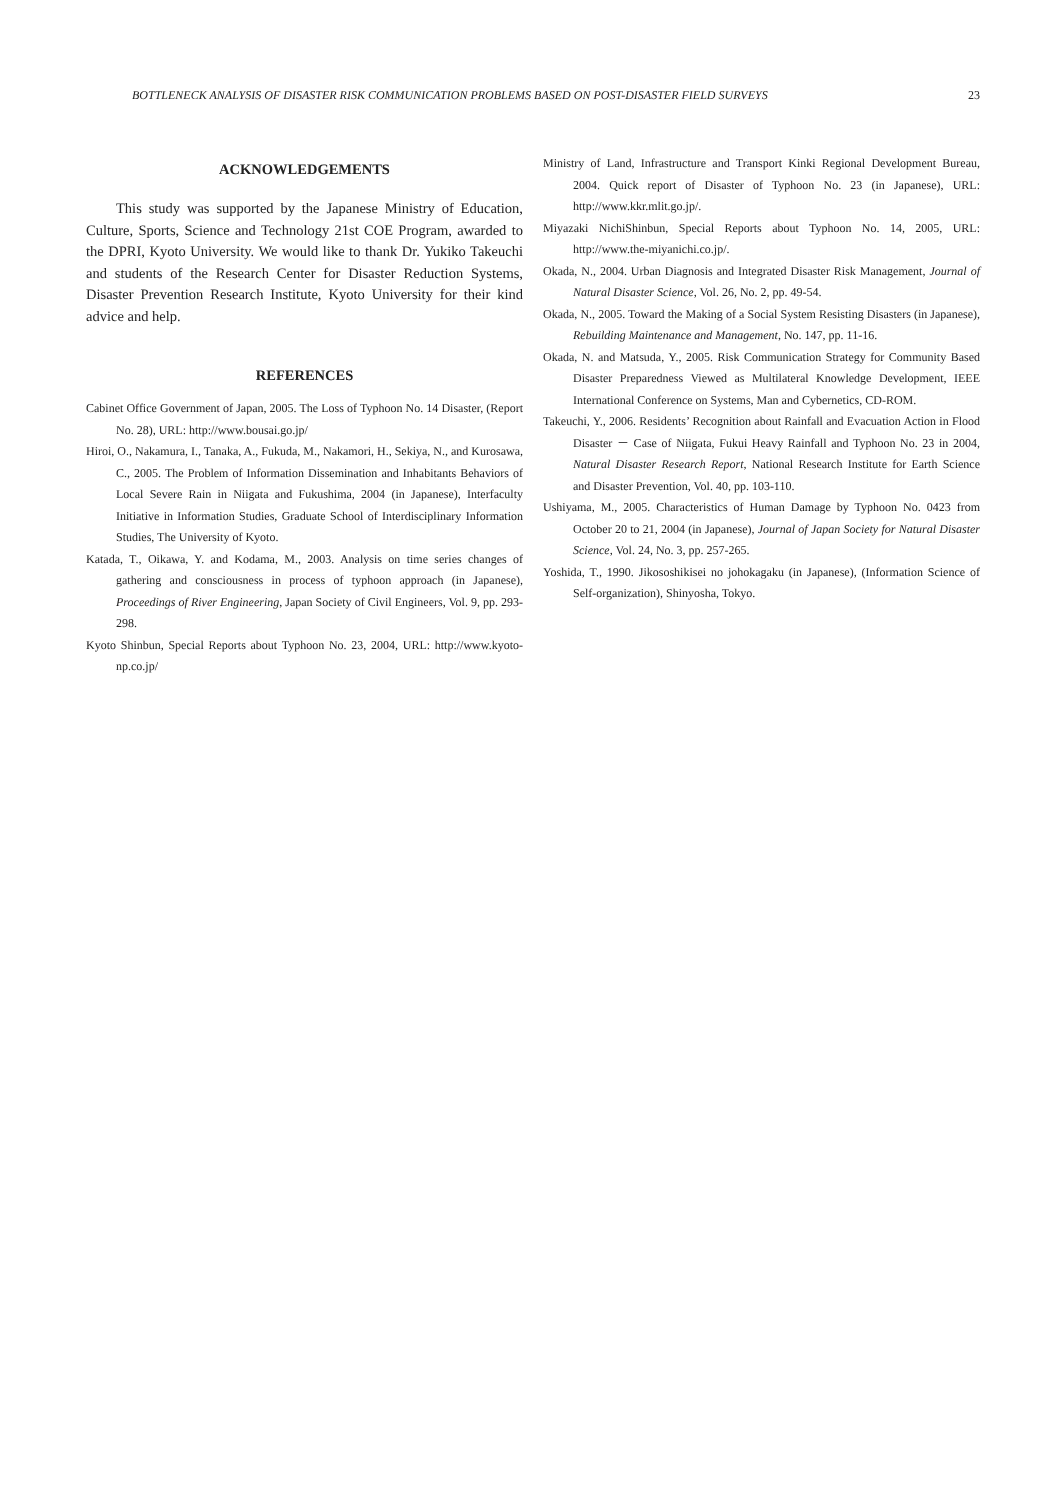BOTTLENECK ANALYSIS OF DISASTER RISK COMMUNICATION PROBLEMS BASED ON POST-DISASTER FIELD SURVEYS 23
ACKNOWLEDGEMENTS
This study was supported by the Japanese Ministry of Education, Culture, Sports, Science and Technology 21st COE Program, awarded to the DPRI, Kyoto University. We would like to thank Dr. Yukiko Takeuchi and students of the Research Center for Disaster Reduction Systems, Disaster Prevention Research Institute, Kyoto University for their kind advice and help.
REFERENCES
Cabinet Office Government of Japan, 2005. The Loss of Typhoon No. 14 Disaster, (Report No. 28), URL: http://www.bousai.go.jp/
Hiroi, O., Nakamura, I., Tanaka, A., Fukuda, M., Nakamori, H., Sekiya, N., and Kurosawa, C., 2005. The Problem of Information Dissemination and Inhabitants Behaviors of Local Severe Rain in Niigata and Fukushima, 2004 (in Japanese), Interfaculty Initiative in Information Studies, Graduate School of Interdisciplinary Information Studies, The University of Kyoto.
Katada, T., Oikawa, Y. and Kodama, M., 2003. Analysis on time series changes of gathering and consciousness in process of typhoon approach (in Japanese), Proceedings of River Engineering, Japan Society of Civil Engineers, Vol. 9, pp. 293-298.
Kyoto Shinbun, Special Reports about Typhoon No. 23, 2004, URL: http://www.kyoto-np.co.jp/
Ministry of Land, Infrastructure and Transport Kinki Regional Development Bureau, 2004. Quick report of Disaster of Typhoon No. 23 (in Japanese), URL: http://www.kkr.mlit.go.jp/.
Miyazaki NichiShinbun, Special Reports about Typhoon No. 14, 2005, URL: http://www.the-miyanichi.co.jp/.
Okada, N., 2004. Urban Diagnosis and Integrated Disaster Risk Management, Journal of Natural Disaster Science, Vol. 26, No. 2, pp. 49-54.
Okada, N., 2005. Toward the Making of a Social System Resisting Disasters (in Japanese), Rebuilding Maintenance and Management, No. 147, pp. 11-16.
Okada, N. and Matsuda, Y., 2005. Risk Communication Strategy for Community Based Disaster Preparedness Viewed as Multilateral Knowledge Development, IEEE International Conference on Systems, Man and Cybernetics, CD-ROM.
Takeuchi, Y., 2006. Residents’ Recognition about Rainfall and Evacuation Action in Flood Disaster － Case of Niigata, Fukui Heavy Rainfall and Typhoon No. 23 in 2004, Natural Disaster Research Report, National Research Institute for Earth Science and Disaster Prevention, Vol. 40, pp. 103-110.
Ushiyama, M., 2005. Characteristics of Human Damage by Typhoon No. 0423 from October 20 to 21, 2004 (in Japanese), Journal of Japan Society for Natural Disaster Science, Vol. 24, No. 3, pp. 257-265.
Yoshida, T., 1990. Jikososhikisei no johokagaku (in Japanese), (Information Science of Self-organization), Shinyosha, Tokyo.